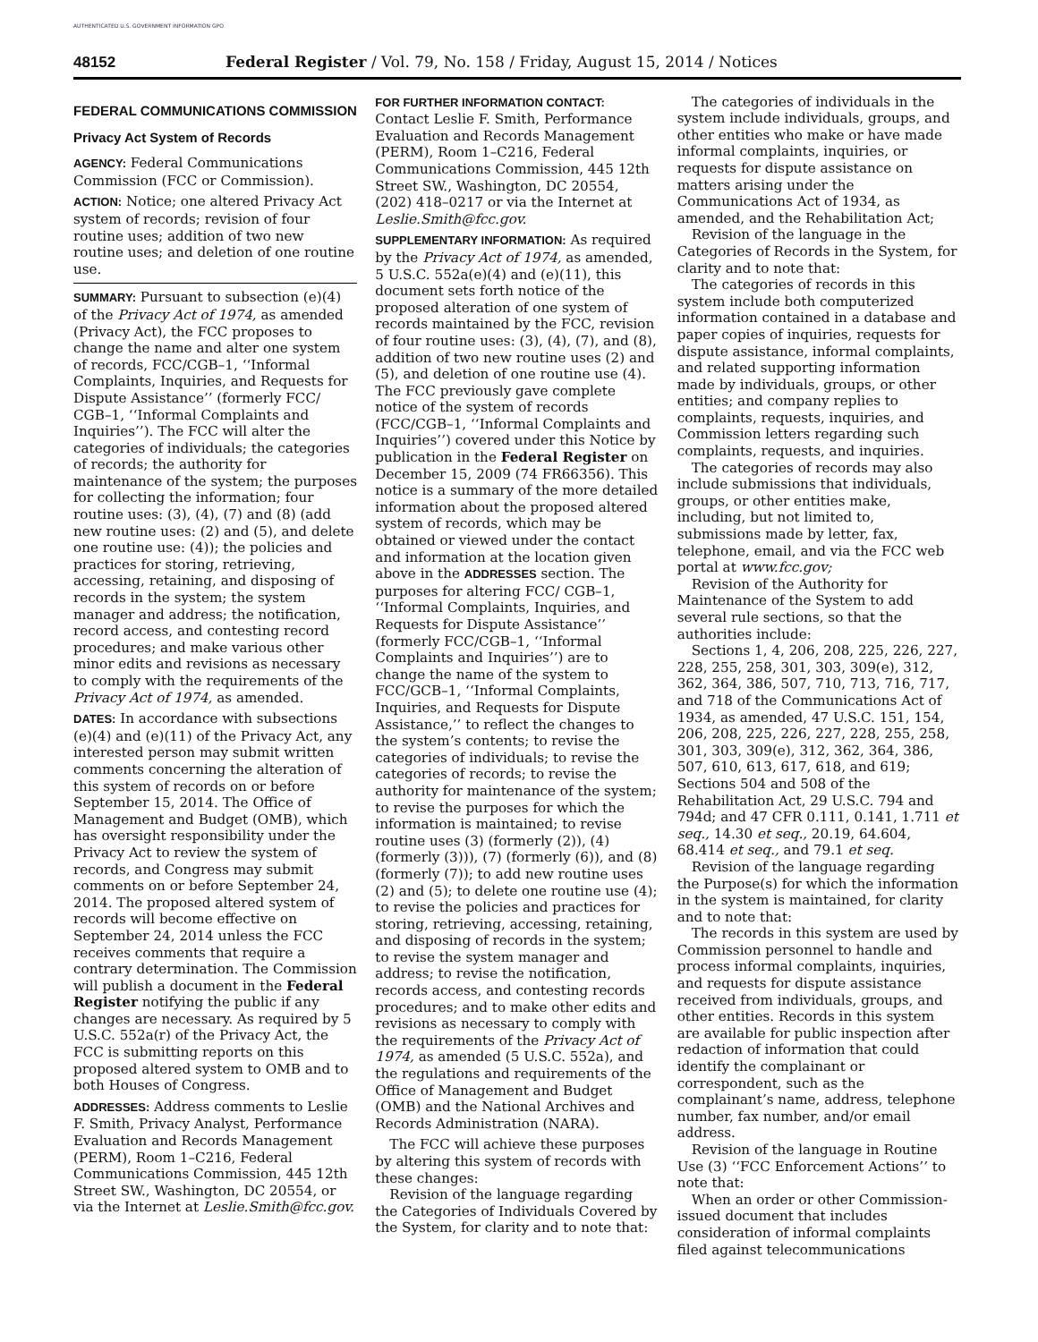AUTHENTICATED U.S. GOVERNMENT INFORMATION GPO
48152 Federal Register / Vol. 79, No. 158 / Friday, August 15, 2014 / Notices
FEDERAL COMMUNICATIONS COMMISSION
Privacy Act System of Records
AGENCY: Federal Communications Commission (FCC or Commission).
ACTION: Notice; one altered Privacy Act system of records; revision of four routine uses; addition of two new routine uses; and deletion of one routine use.
SUMMARY: Pursuant to subsection (e)(4) of the Privacy Act of 1974, as amended (Privacy Act), the FCC proposes to change the name and alter one system of records, FCC/CGB–1, ‘‘Informal Complaints, Inquiries, and Requests for Dispute Assistance’’ (formerly FCC/ CGB–1, ‘‘Informal Complaints and Inquiries’’). The FCC will alter the categories of individuals; the categories of records; the authority for maintenance of the system; the purposes for collecting the information; four routine uses: (3), (4), (7) and (8) (add new routine uses: (2) and (5), and delete one routine use: (4)); the policies and practices for storing, retrieving, accessing, retaining, and disposing of records in the system; the system manager and address; the notification, record access, and contesting record procedures; and make various other minor edits and revisions as necessary to comply with the requirements of the Privacy Act of 1974, as amended.
DATES: In accordance with subsections (e)(4) and (e)(11) of the Privacy Act, any interested person may submit written comments concerning the alteration of this system of records on or before September 15, 2014. The Office of Management and Budget (OMB), which has oversight responsibility under the Privacy Act to review the system of records, and Congress may submit comments on or before September 24, 2014. The proposed altered system of records will become effective on September 24, 2014 unless the FCC receives comments that require a contrary determination. The Commission will publish a document in the Federal Register notifying the public if any changes are necessary. As required by 5 U.S.C. 552a(r) of the Privacy Act, the FCC is submitting reports on this proposed altered system to OMB and to both Houses of Congress.
ADDRESSES: Address comments to Leslie F. Smith, Privacy Analyst, Performance Evaluation and Records Management (PERM), Room 1–C216, Federal Communications Commission, 445 12th Street SW., Washington, DC 20554, or via the Internet at Leslie.Smith@fcc.gov.
FOR FURTHER INFORMATION CONTACT: Contact Leslie F. Smith, Performance Evaluation and Records Management (PERM), Room 1–C216, Federal Communications Commission, 445 12th Street SW., Washington, DC 20554, (202) 418–0217 or via the Internet at Leslie.Smith@fcc.gov.
SUPPLEMENTARY INFORMATION: As required by the Privacy Act of 1974, as amended, 5 U.S.C. 552a(e)(4) and (e)(11), this document sets forth notice of the proposed alteration of one system of records maintained by the FCC, revision of four routine uses: (3), (4), (7), and (8), addition of two new routine uses (2) and (5), and deletion of one routine use (4). The FCC previously gave complete notice of the system of records (FCC/CGB–1, ‘‘Informal Complaints and Inquiries’’) covered under this Notice by publication in the Federal Register on December 15, 2009 (74 FR66356). This notice is a summary of the more detailed information about the proposed altered system of records, which may be obtained or viewed under the contact and information at the location given above in the ADDRESSES section. The purposes for altering FCC/ CGB–1, ‘‘Informal Complaints, Inquiries, and Requests for Dispute Assistance’’ (formerly FCC/CGB–1, ‘‘Informal Complaints and Inquiries’’) are to change the name of the system to FCC/GCB–1, ‘‘Informal Complaints, Inquiries, and Requests for Dispute Assistance,’’ to reflect the changes to the system’s contents; to revise the categories of individuals; to revise the categories of records; to revise the authority for maintenance of the system; to revise the purposes for which the information is maintained; to revise routine uses (3) (formerly (2)), (4) (formerly (3))), (7) (formerly (6)), and (8) (formerly (7)); to add new routine uses (2) and (5); to delete one routine use (4); to revise the policies and practices for storing, retrieving, accessing, retaining, and disposing of records in the system; to revise the system manager and address; to revise the notification, records access, and contesting records procedures; and to make other edits and revisions as necessary to comply with the requirements of the Privacy Act of 1974, as amended (5 U.S.C. 552a), and the regulations and requirements of the Office of Management and Budget (OMB) and the National Archives and Records Administration (NARA).
The FCC will achieve these purposes by altering this system of records with these changes:
Revision of the language regarding the Categories of Individuals Covered by the System, for clarity and to note that:
The categories of individuals in the system include individuals, groups, and other entities who make or have made informal complaints, inquiries, or requests for dispute assistance on matters arising under the Communications Act of 1934, as amended, and the Rehabilitation Act;
Revision of the language in the Categories of Records in the System, for clarity and to note that:
The categories of records in this system include both computerized information contained in a database and paper copies of inquiries, requests for dispute assistance, informal complaints, and related supporting information made by individuals, groups, or other entities; and company replies to complaints, requests, inquiries, and Commission letters regarding such complaints, requests, and inquiries.
The categories of records may also include submissions that individuals, groups, or other entities make, including, but not limited to, submissions made by letter, fax, telephone, email, and via the FCC web portal at www.fcc.gov;
Revision of the Authority for Maintenance of the System to add several rule sections, so that the authorities include:
Sections 1, 4, 206, 208, 225, 226, 227, 228, 255, 258, 301, 303, 309(e), 312, 362, 364, 386, 507, 710, 713, 716, 717, and 718 of the Communications Act of 1934, as amended, 47 U.S.C. 151, 154, 206, 208, 225, 226, 227, 228, 255, 258, 301, 303, 309(e), 312, 362, 364, 386, 507, 610, 613, 617, 618, and 619; Sections 504 and 508 of the Rehabilitation Act, 29 U.S.C. 794 and 794d; and 47 CFR 0.111, 0.141, 1.711 et seq., 14.30 et seq., 20.19, 64.604, 68.414 et seq., and 79.1 et seq.
Revision of the language regarding the Purpose(s) for which the information in the system is maintained, for clarity and to note that:
The records in this system are used by Commission personnel to handle and process informal complaints, inquiries, and requests for dispute assistance received from individuals, groups, and other entities. Records in this system are available for public inspection after redaction of information that could identify the complainant or correspondent, such as the complainant’s name, address, telephone number, fax number, and/or email address.
Revision of the language in Routine Use (3) ‘‘FCC Enforcement Actions’’ to note that:
When an order or other Commission-issued document that includes consideration of informal complaints filed against telecommunications